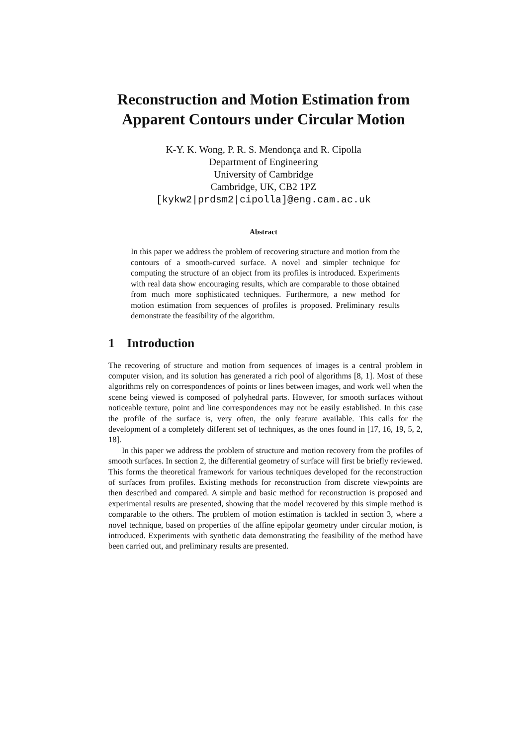Reconstruction and Motion Estimation from
Apparent Contours under Circular Motion
K-Y. K. Wong, P. R. S. Mendonça and R. Cipolla
Department of Engineering
University of Cambridge
Cambridge, UK, CB2 1PZ
[kykw2|prdsm2|cipolla]@eng.cam.ac.uk
Abstract
In this paper we address the problem of recovering structure and motion from the contours of a smooth-curved surface. A novel and simpler technique for computing the structure of an object from its profiles is introduced. Experiments with real data show encouraging results, which are comparable to those obtained from much more sophisticated techniques. Furthermore, a new method for motion estimation from sequences of profiles is proposed. Preliminary results demonstrate the feasibility of the algorithm.
1 Introduction
The recovering of structure and motion from sequences of images is a central problem in computer vision, and its solution has generated a rich pool of algorithms [8, 1]. Most of these algorithms rely on correspondences of points or lines between images, and work well when the scene being viewed is composed of polyhedral parts. However, for smooth surfaces without noticeable texture, point and line correspondences may not be easily established. In this case the profile of the surface is, very often, the only feature available. This calls for the development of a completely different set of techniques, as the ones found in [17, 16, 19, 5, 2, 18].
In this paper we address the problem of structure and motion recovery from the profiles of smooth surfaces. In section 2, the differential geometry of surface will first be briefly reviewed. This forms the theoretical framework for various techniques developed for the reconstruction of surfaces from profiles. Existing methods for reconstruction from discrete viewpoints are then described and compared. A simple and basic method for reconstruction is proposed and experimental results are presented, showing that the model recovered by this simple method is comparable to the others. The problem of motion estimation is tackled in section 3, where a novel technique, based on properties of the affine epipolar geometry under circular motion, is introduced. Experiments with synthetic data demonstrating the feasibility of the method have been carried out, and preliminary results are presented.